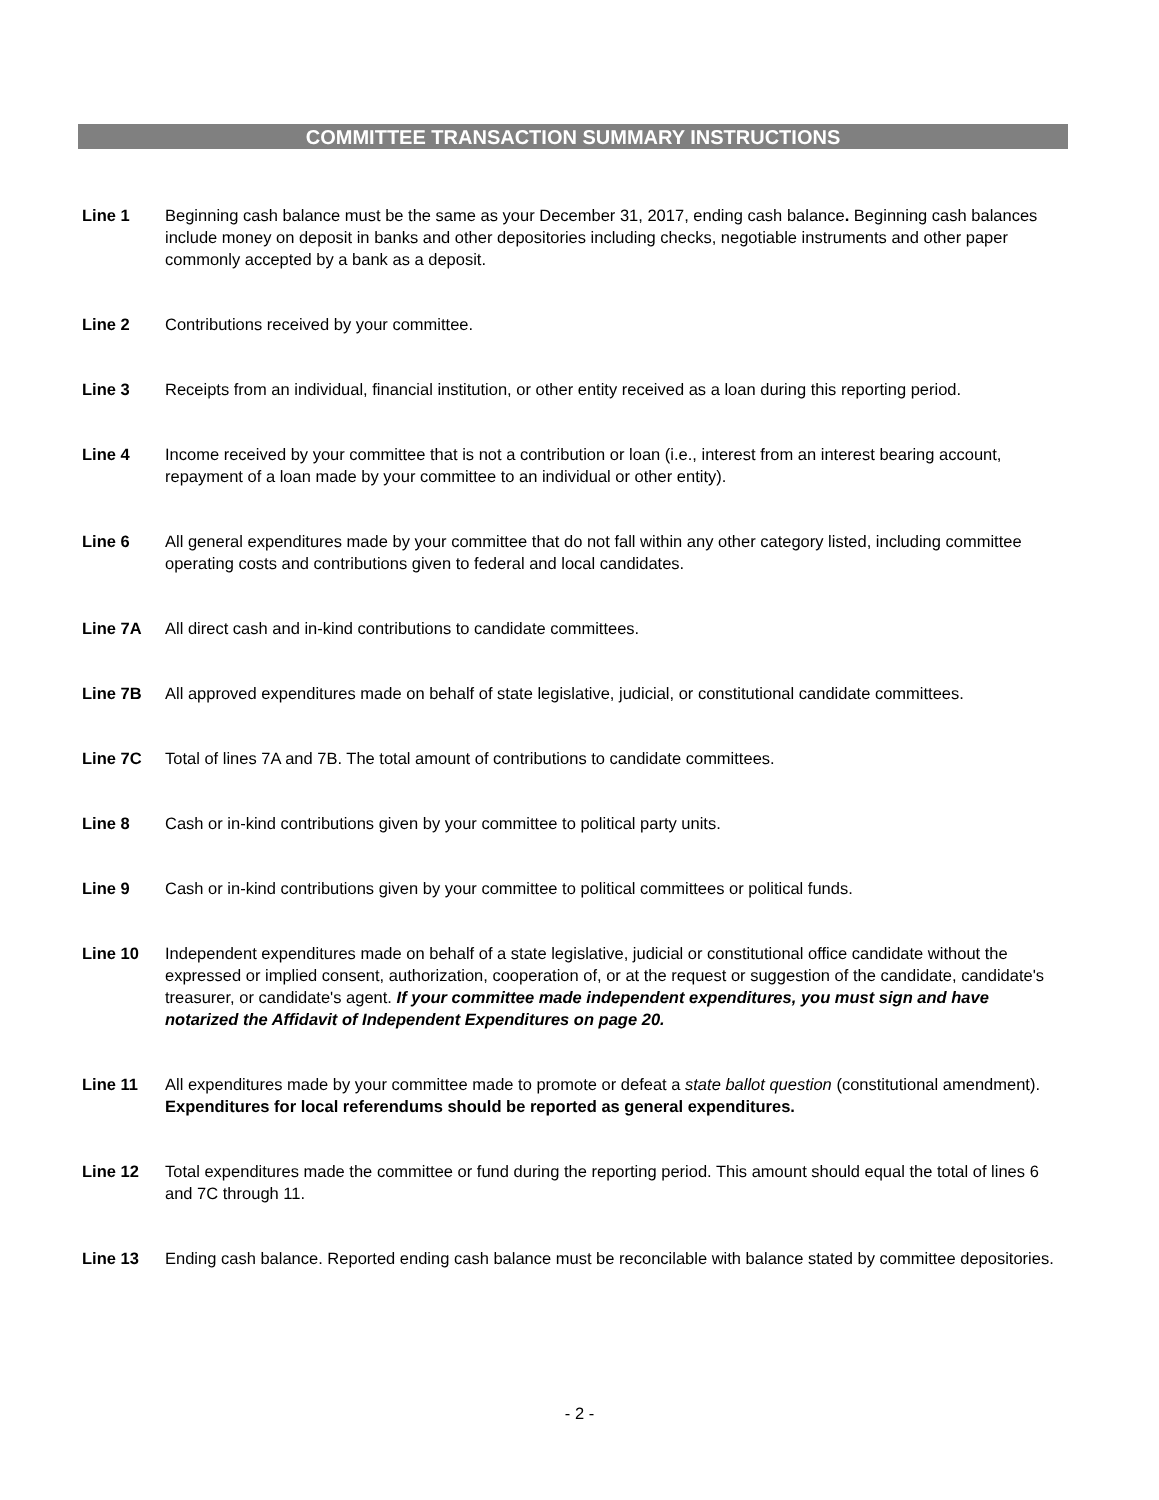COMMITTEE TRANSACTION SUMMARY INSTRUCTIONS
Line 1 Beginning cash balance must be the same as your December 31, 2017, ending cash balance. Beginning cash balances include money on deposit in banks and other depositories including checks, negotiable instruments and other paper commonly accepted by a bank as a deposit.
Line 2 Contributions received by your committee.
Line 3 Receipts from an individual, financial institution, or other entity received as a loan during this reporting period.
Line 4 Income received by your committee that is not a contribution or loan (i.e., interest from an interest bearing account, repayment of a loan made by your committee to an individual or other entity).
Line 6 All general expenditures made by your committee that do not fall within any other category listed, including committee operating costs and contributions given to federal and local candidates.
Line 7A All direct cash and in-kind contributions to candidate committees.
Line 7B All approved expenditures made on behalf of state legislative, judicial, or constitutional candidate committees.
Line 7C Total of lines 7A and 7B. The total amount of contributions to candidate committees.
Line 8 Cash or in-kind contributions given by your committee to political party units.
Line 9 Cash or in-kind contributions given by your committee to political committees or political funds.
Line 10 Independent expenditures made on behalf of a state legislative, judicial or constitutional office candidate without the expressed or implied consent, authorization, cooperation of, or at the request or suggestion of the candidate, candidate's treasurer, or candidate's agent. If your committee made independent expenditures, you must sign and have notarized the Affidavit of Independent Expenditures on page 20.
Line 11 All expenditures made by your committee made to promote or defeat a state ballot question (constitutional amendment). Expenditures for local referendums should be reported as general expenditures.
Line 12 Total expenditures made the committee or fund during the reporting period. This amount should equal the total of lines 6 and 7C through 11.
Line 13 Ending cash balance. Reported ending cash balance must be reconcilable with balance stated by committee depositories.
- 2 -